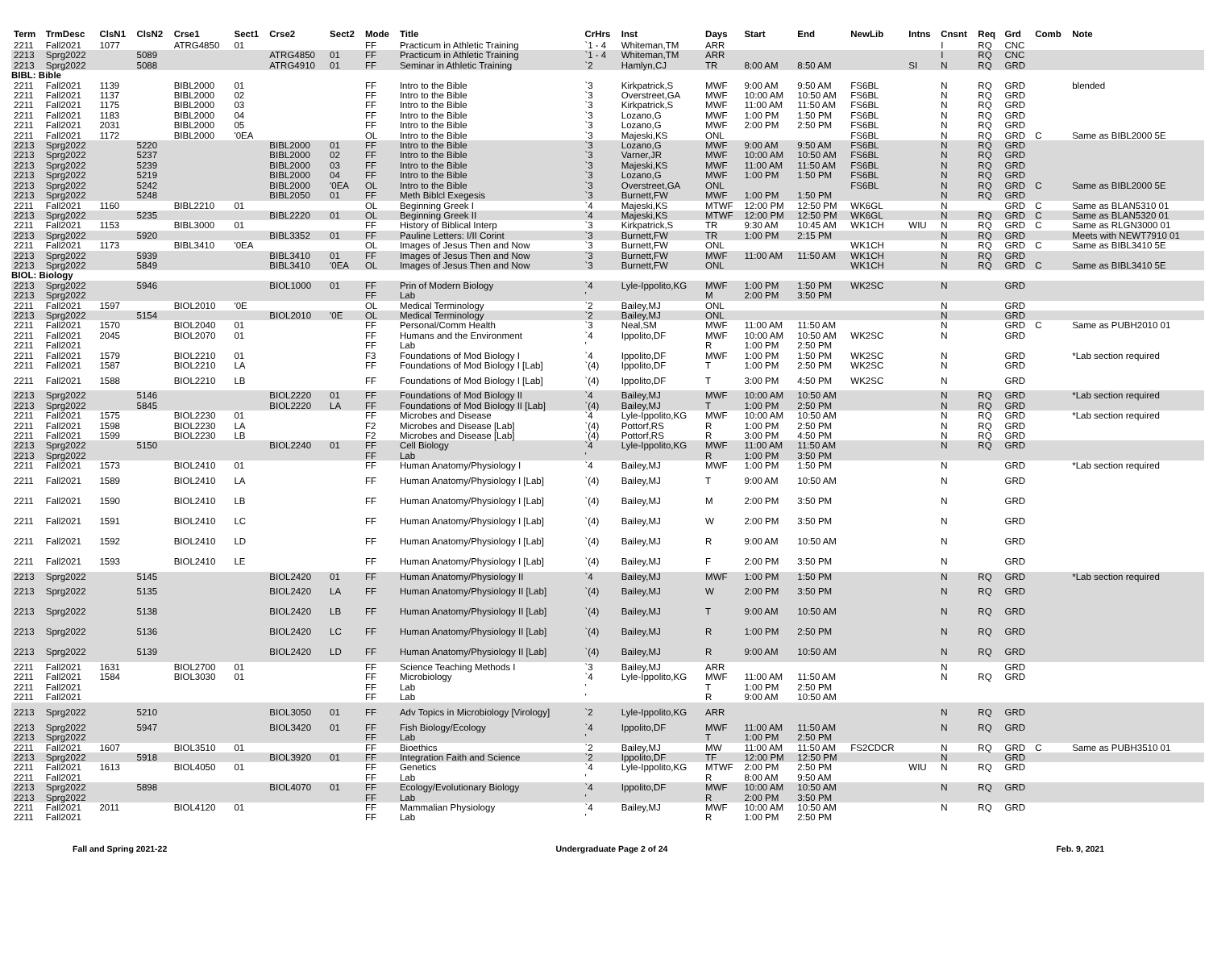| Term | TrmDesc | ClsN1 | ClsN2 | Crse1 | Sect1 | Crse2 | Sect2 | Mode | Title | CrHrs | Inst | Days | Start | End | NewLib | Intns | Cnsnt | Req | Grd | Comb | Note |
| --- | --- | --- | --- | --- | --- | --- | --- | --- | --- | --- | --- | --- | --- | --- | --- | --- | --- | --- | --- | --- | --- |
| 2211 | Fall2021 | 1077 | | ATRG4850 | 01 | | | FF | Practicum in Athletic Training | `1 - 4 | Whiteman,TM | ARR | | | | | I | RQ | CNC | | |
| 2213 | Sprg2022 | | 5089 | | | ATRG4850 | 01 | FF | Practicum in Athletic Training | `1 - 4 | Whiteman,TM | ARR | | | | | I | RQ | CNC | | |
| 2213 | Sprg2022 | | 5088 | | | ATRG4910 | 01 | FF | Seminar in Athletic Training | `2 | Hamlyn,CJ | TR | 8:00 AM | 8:50 AM | | SI | N | RQ | GRD | | |
| BIBL: Bible | | | | | | | | | | | | | | | | | | | | | |
| 2211 | Fall2021 | 1139 | | BIBL2000 | 01 | | | FF | Intro to the Bible | `3 | Kirkpatrick,S | MWF | 9:00 AM | 9:50 AM | FS6BL | | N | RQ | GRD | | blended |
| 2211 | Fall2021 | 1137 | | BIBL2000 | 02 | | | FF | Intro to the Bible | `3 | Overstreet,GA | MWF | 10:00 AM | 10:50 AM | FS6BL | | N | RQ | GRD | | |
| 2211 | Fall2021 | 1175 | | BIBL2000 | 03 | | | FF | Intro to the Bible | `3 | Kirkpatrick,S | MWF | 11:00 AM | 11:50 AM | FS6BL | | N | RQ | GRD | | |
| 2211 | Fall2021 | 1183 | | BIBL2000 | 04 | | | FF | Intro to the Bible | `3 | Lozano,G | MWF | 1:00 PM | 1:50 PM | FS6BL | | N | RQ | GRD | | |
| 2211 | Fall2021 | 2031 | | BIBL2000 | 05 | | | FF | Intro to the Bible | `3 | Lozano,G | MWF | 2:00 PM | 2:50 PM | FS6BL | | N | RQ | GRD | | |
| 2211 | Fall2021 | 1172 | | BIBL2000 | '0EA | | | OL | Intro to the Bible | `3 | Majeski,KS | ONL | | | FS6BL | | N | RQ | GRD | C | Same as BIBL2000 5E |
| 2213 | Sprg2022 | | 5220 | | | BIBL2000 | 01 | FF | Intro to the Bible | `3 | Lozano,G | MWF | 9:00 AM | 9:50 AM | FS6BL | | N | RQ | GRD | | |
| 2213 | Sprg2022 | | 5237 | | | BIBL2000 | 02 | FF | Intro to the Bible | `3 | Varner,JR | MWF | 10:00 AM | 10:50 AM | FS6BL | | N | RQ | GRD | | |
| 2213 | Sprg2022 | | 5239 | | | BIBL2000 | 03 | FF | Intro to the Bible | `3 | Majeski,KS | MWF | 11:00 AM | 11:50 AM | FS6BL | | N | RQ | GRD | | |
| 2213 | Sprg2022 | | 5219 | | | BIBL2000 | 04 | FF | Intro to the Bible | `3 | Lozano,G | MWF | 1:00 PM | 1:50 PM | FS6BL | | N | RQ | GRD | | |
| 2213 | Sprg2022 | | 5242 | | | BIBL2000 | '0EA | OL | Intro to the Bible | `3 | Overstreet,GA | ONL | | | FS6BL | | N | RQ | GRD | C | Same as BIBL2000 5E |
| 2213 | Sprg2022 | | 5248 | | | BIBL2050 | 01 | FF | Meth Biblcl Exegesis | `3 | Burnett,FW | MWF | 1:00 PM | 1:50 PM | | | N | RQ | GRD | | |
| 2211 | Fall2021 | 1160 | | BIBL2210 | 01 | | | OL | Beginning Greek I | `4 | Majeski,KS | MTWF | 12:00 PM | 12:50 PM | WK6GL | | N | | GRD | C | Same as BLAN5310 01 |
| 2213 | Sprg2022 | | 5235 | | | BIBL2220 | 01 | OL | Beginning Greek II | `4 | Majeski,KS | MTWF | 12:00 PM | 12:50 PM | WK6GL | | N | RQ | GRD | C | Same as BLAN5320 01 |
| 2211 | Fall2021 | 1153 | | BIBL3000 | 01 | | | FF | History of Biblical Interp | `3 | Kirkpatrick,S | TR | 9:30 AM | 10:45 AM | WK1CH | WIU | N | RQ | GRD | C | Same as RLGN3000 01 |
| 2213 | Sprg2022 | | 5920 | | | BIBL3352 | 01 | FF | Pauline Letters: I/II Corint | `3 | Burnett,FW | TR | 1:00 PM | 2:15 PM | | | N | RQ | GRD | | Meets with NEWT7910 01 |
| 2211 | Fall2021 | 1173 | | BIBL3410 | '0EA | | | OL | Images of Jesus Then and Now | `3 | Burnett,FW | ONL | | | WK1CH | | N | RQ | GRD | C | Same as BIBL3410 5E |
| 2213 | Sprg2022 | | 5939 | | | BIBL3410 | 01 | FF | Images of Jesus Then and Now | `3 | Burnett,FW | MWF | 11:00 AM | 11:50 AM | WK1CH | | N | RQ | GRD | | |
| 2213 | Sprg2022 | | 5849 | | | BIBL3410 | '0EA | OL | Images of Jesus Then and Now | `3 | Burnett,FW | ONL | | | WK1CH | | N | RQ | GRD | C | Same as BIBL3410 5E |
| BIOL: Biology | | | | | | | | | | | | | | | | | | | | | |
| 2213 | Sprg2022 | | 5946 | | | BIOL1000 | 01 | FF | Prin of Modern Biology | `4 | Lyle-Ippolito,KG | MWF | 1:00 PM | 1:50 PM | WK2SC | | N | | GRD | | |
| 2213 | Sprg2022 | | | | | | | FF | Lab | ' | | M | 2:00 PM | 3:50 PM | | | | | | | |
| 2211 | Fall2021 | 1597 | | BIOL2010 | '0E | | | OL | Medical Terminology | `2 | Bailey,MJ | ONL | | | | | N | | GRD | | |
| 2213 | Sprg2022 | | 5154 | | | BIOL2010 | '0E | OL | Medical Terminology | `2 | Bailey,MJ | ONL | | | | | N | | GRD | | |
| 2211 | Fall2021 | 1570 | | BIOL2040 | 01 | | | FF | Personal/Comm Health | `3 | Neal,SM | MWF | 11:00 AM | 11:50 AM | | | N | | GRD | C | Same as PUBH2010 01 |
| 2211 | Fall2021 | 2045 | | BIOL2070 | 01 | | | FF | Humans and the Environment | `4 | Ippolito,DF | MWF | 10:00 AM | 10:50 AM | WK2SC | | N | | GRD | | |
| 2211 | Fall2021 | | | | | | | FF | Lab | ' | | R | 1:00 PM | 2:50 PM | | | | | | | |
| 2211 | Fall2021 | 1579 | | BIOL2210 | 01 | | | F3 | Foundations of Mod Biology I | `4 | Ippolito,DF | MWF | 1:00 PM | 1:50 PM | WK2SC | | N | | GRD | | *Lab section required |
| 2211 | Fall2021 | 1587 | | BIOL2210 | LA | | | FF | Foundations of Mod Biology I [Lab] | `(4) | Ippolito,DF | T | 1:00 PM | 2:50 PM | WK2SC | | N | | GRD | | |
| 2211 | Fall2021 | 1588 | | BIOL2210 | LB | | | FF | Foundations of Mod Biology I [Lab] | `(4) | Ippolito,DF | T | 3:00 PM | 4:50 PM | WK2SC | | N | | GRD | | |
| 2213 | Sprg2022 | | 5146 | | | BIOL2220 | 01 | FF | Foundations of Mod Biology II | `4 | Bailey,MJ | MWF | 10:00 AM | 10:50 AM | | | N | RQ | GRD | | *Lab section required |
| 2213 | Sprg2022 | | 5845 | | | BIOL2220 | LA | FF | Foundations of Mod Biology II [Lab] | `(4) | Bailey,MJ | T | 1:00 PM | 2:50 PM | | | N | RQ | GRD | | |
| 2211 | Fall2021 | 1575 | | BIOL2230 | 01 | | | FF | Microbes and Disease | `4 | Lyle-Ippolito,KG | MWF | 10:00 AM | 10:50 AM | | | N | RQ | GRD | | *Lab section required |
| 2211 | Fall2021 | 1598 | | BIOL2230 | LA | | | F2 | Microbes and Disease [Lab] | `(4) | Pottorf,RS | R | 1:00 PM | 2:50 PM | | | N | RQ | GRD | | |
| 2211 | Fall2021 | 1599 | | BIOL2230 | LB | | | F2 | Microbes and Disease [Lab] | `(4) | Pottorf,RS | R | 3:00 PM | 4:50 PM | | | N | RQ | GRD | | |
| 2213 | Sprg2022 | | 5150 | | | BIOL2240 | 01 | FF | Cell Biology | `4 | Lyle-Ippolito,KG | MWF | 11:00 AM | 11:50 AM | | | N | RQ | GRD | | |
| 2213 | Sprg2022 | | | | | | | FF | Lab | ' | | R | 1:00 PM | 3:50 PM | | | | | | | |
| 2211 | Fall2021 | 1573 | | BIOL2410 | 01 | | | FF | Human Anatomy/Physiology I | `4 | Bailey,MJ | MWF | 1:00 PM | 1:50 PM | | | N | | GRD | | *Lab section required |
| 2211 | Fall2021 | 1589 | | BIOL2410 | LA | | | FF | Human Anatomy/Physiology I [Lab] | `(4) | Bailey,MJ | T | 9:00 AM | 10:50 AM | | | N | | GRD | | |
| 2211 | Fall2021 | 1590 | | BIOL2410 | LB | | | FF | Human Anatomy/Physiology I [Lab] | `(4) | Bailey,MJ | M | 2:00 PM | 3:50 PM | | | N | | GRD | | |
| 2211 | Fall2021 | 1591 | | BIOL2410 | LC | | | FF | Human Anatomy/Physiology I [Lab] | `(4) | Bailey,MJ | W | 2:00 PM | 3:50 PM | | | N | | GRD | | |
| 2211 | Fall2021 | 1592 | | BIOL2410 | LD | | | FF | Human Anatomy/Physiology I [Lab] | `(4) | Bailey,MJ | R | 9:00 AM | 10:50 AM | | | N | | GRD | | |
| 2211 | Fall2021 | 1593 | | BIOL2410 | LE | | | FF | Human Anatomy/Physiology I [Lab] | `(4) | Bailey,MJ | F | 2:00 PM | 3:50 PM | | | N | | GRD | | |
| 2213 | Sprg2022 | | 5145 | | | BIOL2420 | 01 | FF | Human Anatomy/Physiology II | `4 | Bailey,MJ | MWF | 1:00 PM | 1:50 PM | | | N | RQ | GRD | | *Lab section required |
| 2213 | Sprg2022 | | 5135 | | | BIOL2420 | LA | FF | Human Anatomy/Physiology II [Lab] | `(4) | Bailey,MJ | W | 2:00 PM | 3:50 PM | | | N | RQ | GRD | | |
| 2213 | Sprg2022 | | 5138 | | | BIOL2420 | LB | FF | Human Anatomy/Physiology II [Lab] | `(4) | Bailey,MJ | T | 9:00 AM | 10:50 AM | | | N | RQ | GRD | | |
| 2213 | Sprg2022 | | 5136 | | | BIOL2420 | LC | FF | Human Anatomy/Physiology II [Lab] | `(4) | Bailey,MJ | R | 1:00 PM | 2:50 PM | | | N | RQ | GRD | | |
| 2213 | Sprg2022 | | 5139 | | | BIOL2420 | LD | FF | Human Anatomy/Physiology II [Lab] | `(4) | Bailey,MJ | R | 9:00 AM | 10:50 AM | | | N | RQ | GRD | | |
| 2211 | Fall2021 | 1631 | | BIOL2700 | 01 | | | FF | Science Teaching Methods I | `3 | Bailey,MJ | ARR | | | | | N | | GRD | | |
| 2211 | Fall2021 | 1584 | | BIOL3030 | 01 | | | FF | Microbiology | `4 | Lyle-Ippolito,KG | MWF | 11:00 AM | 11:50 AM | | | N | RQ | GRD | | |
| 2211 | Fall2021 | | | | | | | FF | Lab | ' | | T | 1:00 PM | 2:50 PM | | | | | | | |
| 2211 | Fall2021 | | | | | | | FF | Lab | ' | | R | 9:00 AM | 10:50 AM | | | | | | | |
| 2213 | Sprg2022 | | 5210 | | | BIOL3050 | 01 | FF | Adv Topics in Microbiology [Virology] | `2 | Lyle-Ippolito,KG | ARR | | | | | N | RQ | GRD | | |
| 2213 | Sprg2022 | | 5947 | | | BIOL3420 | 01 | FF | Fish Biology/Ecology | `4 | Ippolito,DF | MWF | 11:00 AM | 11:50 AM | | | N | RQ | GRD | | |
| 2213 | Sprg2022 | | | | | | | FF | Lab | ' | | T | 1:00 PM | 2:50 PM | | | | | | | |
| 2211 | Fall2021 | 1607 | | BIOL3510 | 01 | | | FF | Bioethics | `2 | Bailey,MJ | MW | 11:00 AM | 11:50 AM | FS2CDCR | | N | RQ | GRD | C | Same as PUBH3510 01 |
| 2213 | Sprg2022 | | 5918 | | | BIOL3920 | 01 | FF | Integration Faith and Science | `2 | Ippolito,DF | TF | 12:00 PM | 12:50 PM | | | N | | GRD | | |
| 2211 | Fall2021 | 1613 | | BIOL4050 | 01 | | | FF | Genetics | `4 | Lyle-Ippolito,KG | MTWF | 2:00 PM | 2:50 PM | | WIU | N | RQ | GRD | | |
| 2211 | Fall2021 | | | | | | | FF | Lab | ' | | R | 8:00 AM | 9:50 AM | | | | | | | |
| 2213 | Sprg2022 | | 5898 | | | BIOL4070 | 01 | FF | Ecology/Evolutionary Biology | `4 | Ippolito,DF | MWF | 10:00 AM | 10:50 AM | | | N | RQ | GRD | | |
| 2213 | Sprg2022 | | | | | | | FF | Lab | ' | | R | 2:00 PM | 3:50 PM | | | | | | | |
| 2211 | Fall2021 | 2011 | | BIOL4120 | 01 | | | FF | Mammalian Physiology | `4 | Bailey,MJ | MWF | 10:00 AM | 10:50 AM | | | N | RQ | GRD | | |
| 2211 | Fall2021 | | | | | | | FF | Lab | ' | | R | 1:00 PM | 2:50 PM | | | | | | | |
Fall and Spring 2021-22 Undergraduate Page 2 of 24 Feb. 9, 2021